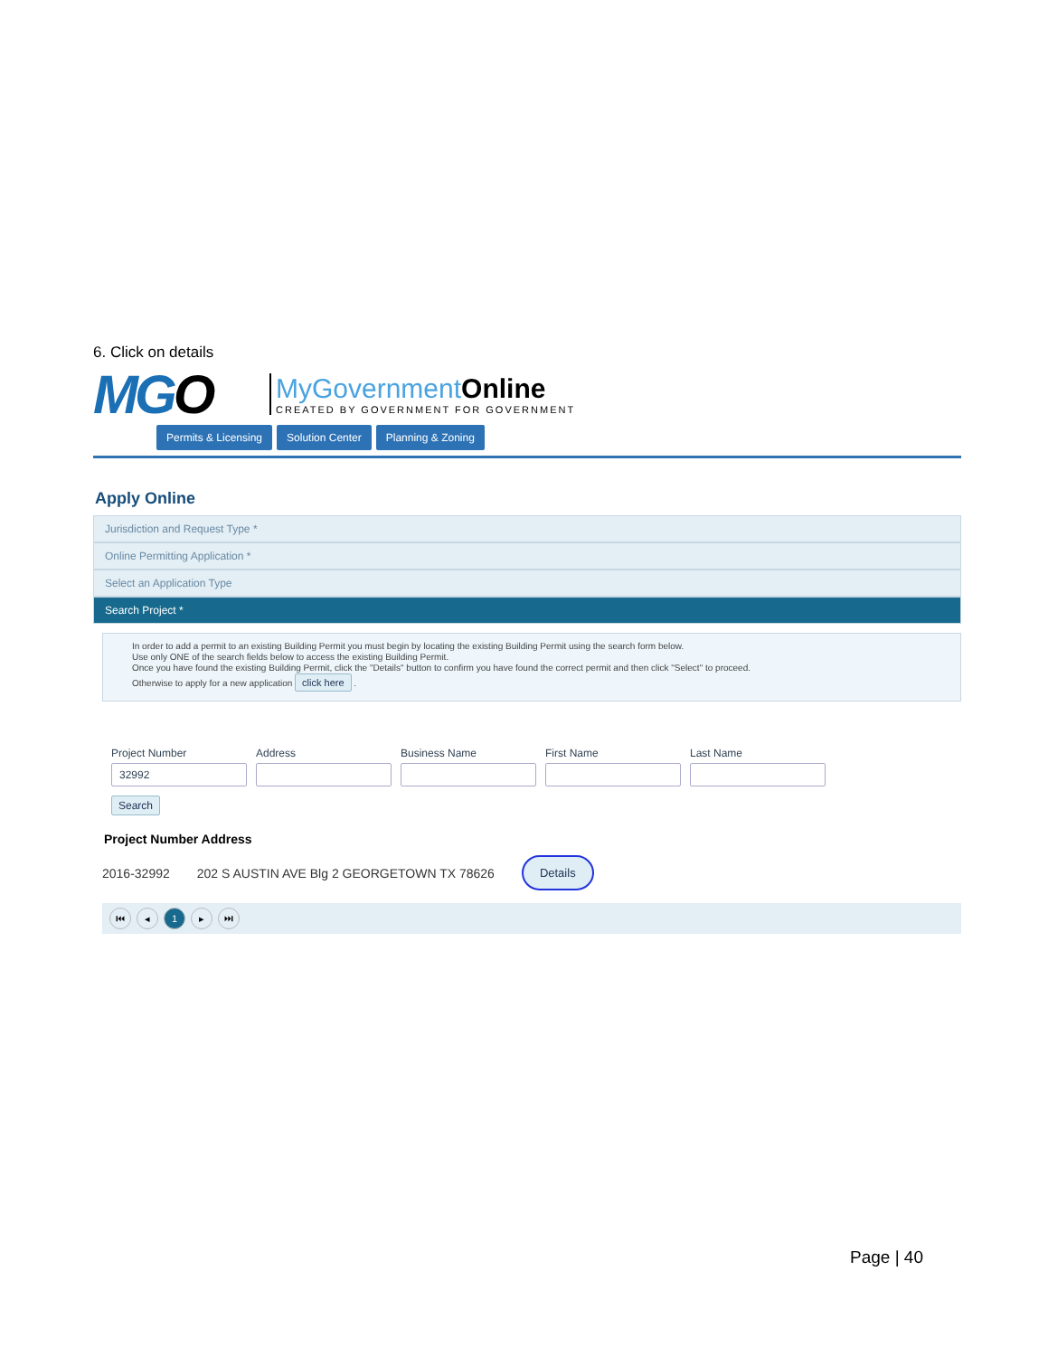6. Click on details
MGO
MyGovernmentOnline
CREATED BY GOVERNMENT FOR GOVERNMENT
Permits & Licensing Solution Center Planning & Zoning
Apply Online
Jurisdiction and Request Type *
Online Permitting Application *
Select an Application Type
Search Project *
In order to add a permit to an existing Building Permit you must begin by locating the existing Building Permit using the search form below.
Use only ONE of the search fields below to access the existing Building Permit.
Once you have found the existing Building Permit, click the "Details" button to confirm you have found the correct permit and then click "Select" to proceed.
Otherwise to apply for a new application click here .
Project Number
32992
Address Business Name First Name Last Name
Search
Project Number Address
2016-32992 202 S AUSTIN AVE Blg 2 GEORGETOWN TX 78626 Details
⏮ ◂ 1 ▸ ⏭
Page | 40